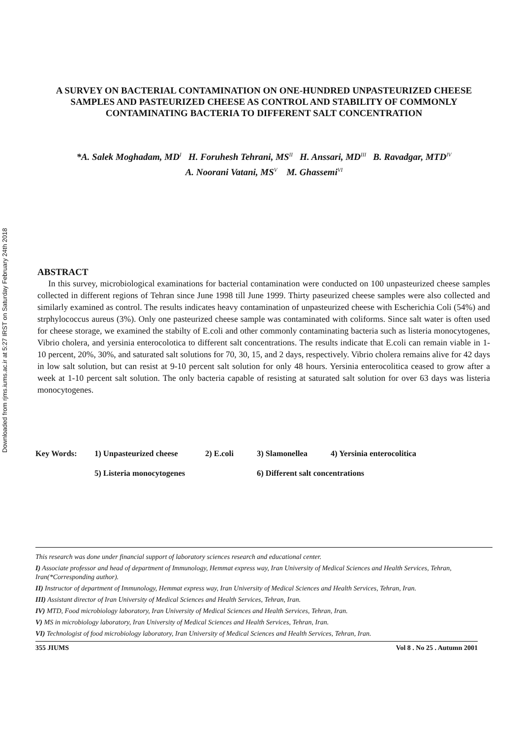Downloaded from rjms.iums.ac.ir at 5:27 IRST on Saturday February 24th 2018
A SURVEY ON BACTERIAL CONTAMINATION ON ONE-HUNDRED UNPASTEURIZED CHEESE SAMPLES AND PASTEURIZED CHEESE AS CONTROL AND STABILITY OF COMMONLY CONTAMINATING BACTERIA TO DIFFERENT SALT CONCENTRATION
*A. Salek Moghadam, MD<sup>I</sup> H. Foruhesh Tehrani, MS<sup>II</sup> H. Anssari, MD<sup>III</sup> B. Ravadgar, MTD<sup>IV</sup>
A. Noorani Vatani, MS<sup>V</sup> M. Ghassemi<sup>VI</sup>
ABSTRACT
In this survey, microbiological examinations for bacterial contamination were conducted on 100 unpasteurized cheese samples collected in different regions of Tehran since June 1998 till June 1999. Thirty paseurized cheese samples were also collected and similarly examined as control. The results indicates heavy contamination of unpasteurized cheese with Escherichia Coli (54%) and strphylococcus aureus (3%). Only one pasteurized cheese sample was contaminated with coliforms. Since salt water is often used for cheese storage, we examined the stabilty of E.coli and other commonly contaminating bacteria such as listeria monocytogenes, Vibrio cholera, and yersinia enterocolotica to different salt concentrations. The results indicate that E.coli can remain viable in 1-10 percent, 20%, 30%, and saturated salt solutions for 70, 30, 15, and 2 days, respectively. Vibrio cholera remains alive for 42 days in low salt solution, but can resist at 9-10 percent salt solution for only 48 hours. Yersinia enterocolitica ceased to grow after a week at 1-10 percent salt solution. The only bacteria capable of resisting at saturated salt solution for over 63 days was listeria monocytogenes.
Key Words: 1) Unpasteurized cheese 2) E.coli 3) Slamonellea 4) Yersinia enterocolitica 5) Listeria monocytogenes 6) Different salt concentrations
This research was done under financial support of laboratory sciences research and educational center.
I) Associate professor and head of department of Immunology, Hemmat express way, Iran University of Medical Sciences and Health Services, Tehran, Iran(*Corresponding author).
II) Instructor of department of Immunology, Hemmat express way, Iran University of Medical Sciences and Health Services, Tehran, Iran.
III) Assistant director of Iran University of Medical Sciences and Health Services, Tehran, Iran.
IV) MTD, Food microbiology laboratory, Iran University of Medical Sciences and Health Services, Tehran, Iran.
V) MS in microbiology laboratory, Iran University of Medical Sciences and Health Services, Tehran, Iran.
VI) Technologist of food microbiology laboratory, Iran University of Medical Sciences and Health Services, Tehran, Iran.
355 JIUMS Vol 8 . No 25 . Autumn 2001